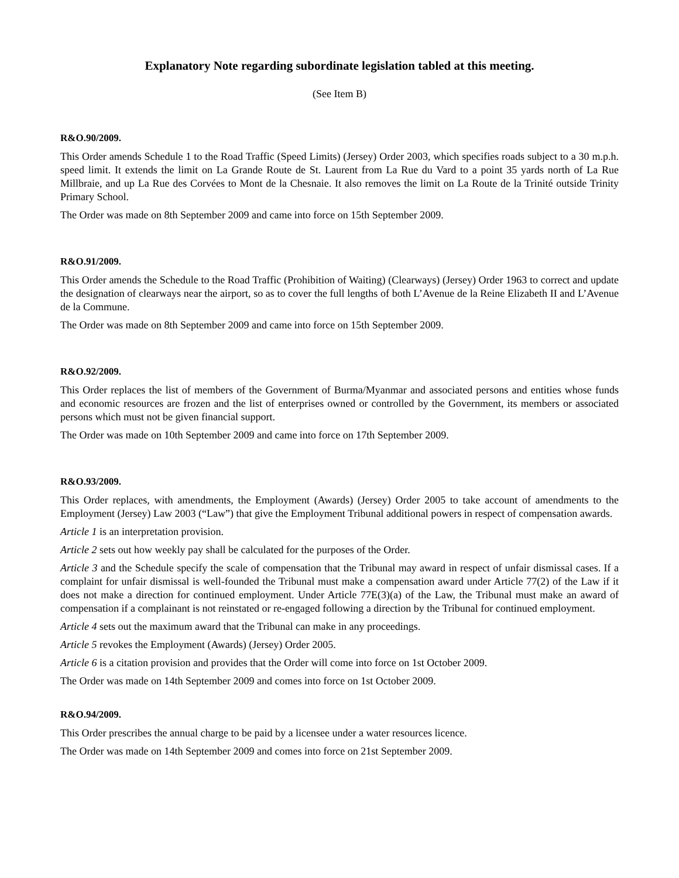Explanatory Note regarding subordinate legislation tabled at this meeting.
(See Item B)
R&O.90/2009.
This Order amends Schedule 1 to the Road Traffic (Speed Limits) (Jersey) Order 2003, which specifies roads subject to a 30 m.p.h. speed limit. It extends the limit on La Grande Route de St. Laurent from La Rue du Vard to a point 35 yards north of La Rue Millbraie, and up La Rue des Corvées to Mont de la Chesnaie. It also removes the limit on La Route de la Trinité outside Trinity Primary School.
The Order was made on 8th September 2009 and came into force on 15th September 2009.
R&O.91/2009.
This Order amends the Schedule to the Road Traffic (Prohibition of Waiting) (Clearways) (Jersey) Order 1963 to correct and update the designation of clearways near the airport, so as to cover the full lengths of both L’Avenue de la Reine Elizabeth II and L’Avenue de la Commune.
The Order was made on 8th September 2009 and came into force on 15th September 2009.
R&O.92/2009.
This Order replaces the list of members of the Government of Burma/Myanmar and associated persons and entities whose funds and economic resources are frozen and the list of enterprises owned or controlled by the Government, its members or associated persons which must not be given financial support.
The Order was made on 10th September 2009 and came into force on 17th September 2009.
R&O.93/2009.
This Order replaces, with amendments, the Employment (Awards) (Jersey) Order 2005 to take account of amendments to the Employment (Jersey) Law 2003 (“Law”) that give the Employment Tribunal additional powers in respect of compensation awards.
Article 1 is an interpretation provision.
Article 2 sets out how weekly pay shall be calculated for the purposes of the Order.
Article 3 and the Schedule specify the scale of compensation that the Tribunal may award in respect of unfair dismissal cases. If a complaint for unfair dismissal is well-founded the Tribunal must make a compensation award under Article 77(2) of the Law if it does not make a direction for continued employment. Under Article 77E(3)(a) of the Law, the Tribunal must make an award of compensation if a complainant is not reinstated or re-engaged following a direction by the Tribunal for continued employment.
Article 4 sets out the maximum award that the Tribunal can make in any proceedings.
Article 5 revokes the Employment (Awards) (Jersey) Order 2005.
Article 6 is a citation provision and provides that the Order will come into force on 1st October 2009.
The Order was made on 14th September 2009 and comes into force on 1st October 2009.
R&O.94/2009.
This Order prescribes the annual charge to be paid by a licensee under a water resources licence.
The Order was made on 14th September 2009 and comes into force on 21st September 2009.